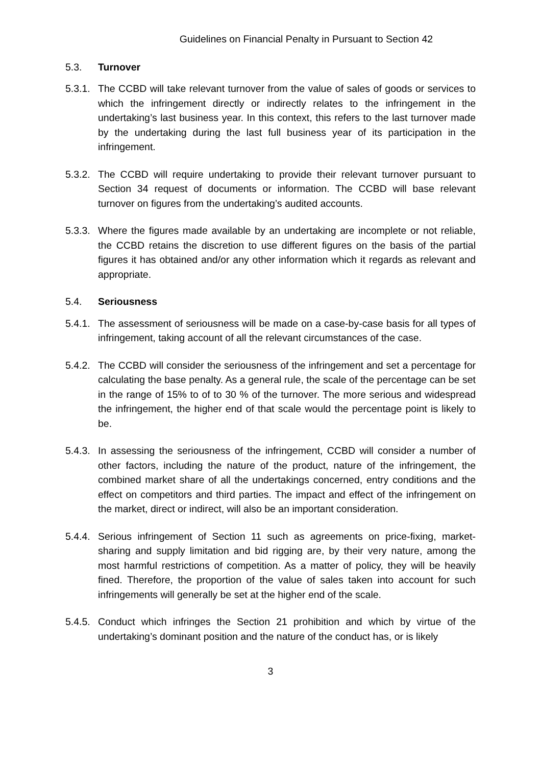Guidelines on Financial Penalty in Pursuant to Section 42
5.3. Turnover
5.3.1. The CCBD will take relevant turnover from the value of sales of goods or services to which the infringement directly or indirectly relates to the infringement in the undertaking’s last business year. In this context, this refers to the last turnover made by the undertaking during the last full business year of its participation in the infringement.
5.3.2. The CCBD will require undertaking to provide their relevant turnover pursuant to Section 34 request of documents or information. The CCBD will base relevant turnover on figures from the undertaking’s audited accounts.
5.3.3. Where the figures made available by an undertaking are incomplete or not reliable, the CCBD retains the discretion to use different figures on the basis of the partial figures it has obtained and/or any other information which it regards as relevant and appropriate.
5.4. Seriousness
5.4.1. The assessment of seriousness will be made on a case-by-case basis for all types of infringement, taking account of all the relevant circumstances of the case.
5.4.2. The CCBD will consider the seriousness of the infringement and set a percentage for calculating the base penalty. As a general rule, the scale of the percentage can be set in the range of 15% to of to 30 % of the turnover. The more serious and widespread the infringement, the higher end of that scale would the percentage point is likely to be.
5.4.3. In assessing the seriousness of the infringement, CCBD will consider a number of other factors, including the nature of the product, nature of the infringement, the combined market share of all the undertakings concerned, entry conditions and the effect on competitors and third parties. The impact and effect of the infringement on the market, direct or indirect, will also be an important consideration.
5.4.4. Serious infringement of Section 11 such as agreements on price-fixing, market-sharing and supply limitation and bid rigging are, by their very nature, among the most harmful restrictions of competition. As a matter of policy, they will be heavily fined. Therefore, the proportion of the value of sales taken into account for such infringements will generally be set at the higher end of the scale.
5.4.5. Conduct which infringes the Section 21 prohibition and which by virtue of the undertaking’s dominant position and the nature of the conduct has, or is likely
3